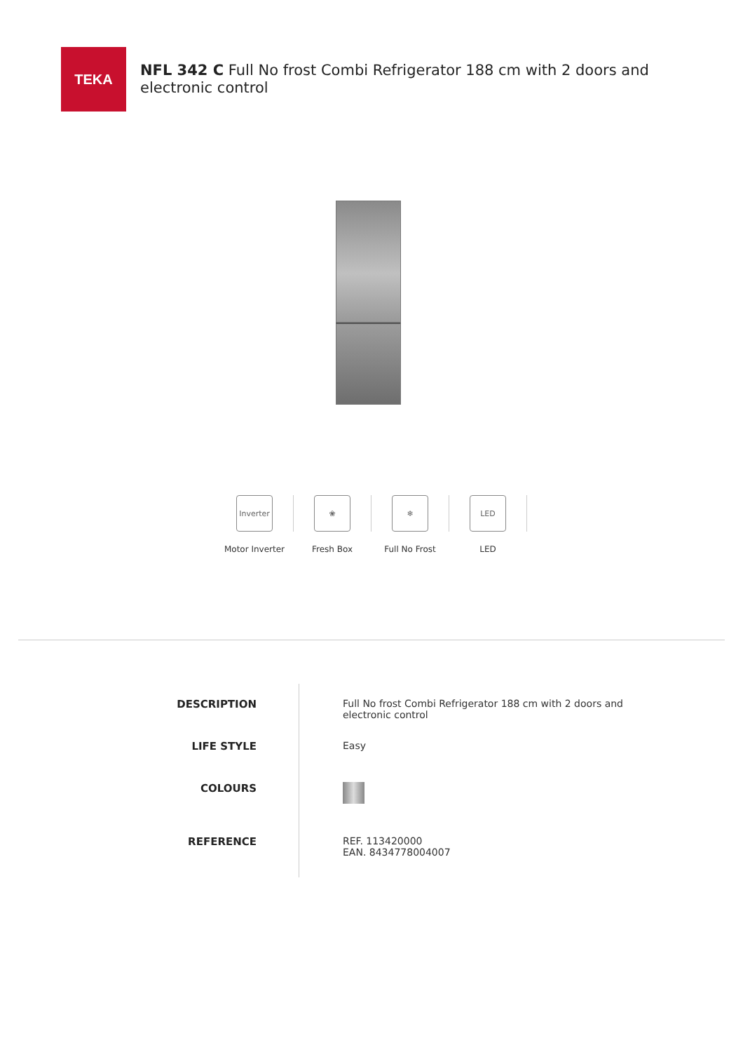TEKA
NFL 342 C Full No frost Combi Refrigerator 188 cm with 2 doors and electronic control
Inverter
Motor Inverter
❀
Fresh Box
❄
Full No Frost
LED
LED
| DESCRIPTION | Full No frost Combi Refrigerator 188 cm with 2 doors and electronic control |
| LIFE STYLE | Easy |
| COLOURS | |
| REFERENCE | REF. 113420000 EAN. 8434778004007 |